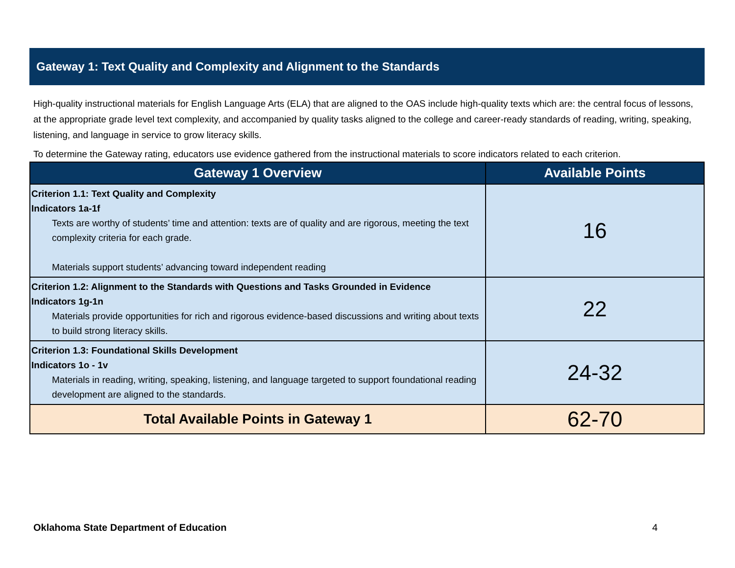Gateway 1: Text Quality and Complexity and Alignment to the Standards
High-quality instructional materials for English Language Arts (ELA) that are aligned to the OAS include high-quality texts which are: the central focus of lessons, at the appropriate grade level text complexity, and accompanied by quality tasks aligned to the college and career-ready standards of reading, writing, speaking, listening, and language in service to grow literacy skills.
To determine the Gateway rating, educators use evidence gathered from the instructional materials to score indicators related to each criterion.
| Gateway 1 Overview | Available Points |
| --- | --- |
| Criterion 1.1: Text Quality and Complexity Indicators 1a-1f Texts are worthy of students’ time and attention: texts are of quality and are rigorous, meeting the text complexity criteria for each grade. Materials support students’ advancing toward independent reading | 16 |
| Criterion 1.2: Alignment to the Standards with Questions and Tasks Grounded in Evidence Indicators 1g-1n Materials provide opportunities for rich and rigorous evidence-based discussions and writing about texts to build strong literacy skills. | 22 |
| Criterion 1.3: Foundational Skills Development Indicators 1o - 1v Materials in reading, writing, speaking, listening, and language targeted to support foundational reading development are aligned to the standards. | 24-32 |
| Total Available Points in Gateway 1 | 62-70 |
Oklahoma State Department of Education 4